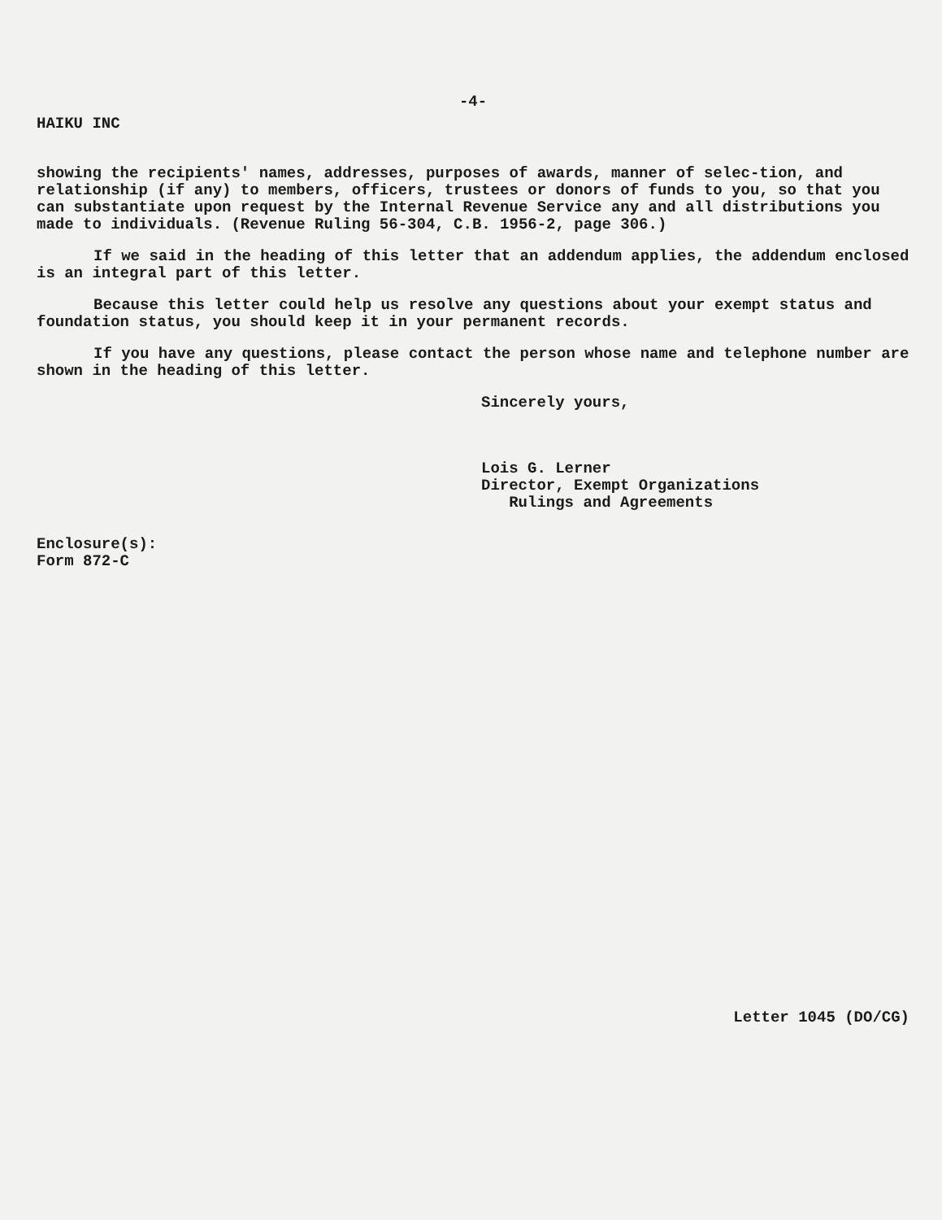-4-
HAIKU INC
showing the recipients' names, addresses, purposes of awards, manner of selec-tion, and relationship (if any) to members, officers, trustees or donors of funds to you, so that you can substantiate upon request by the Internal Revenue Service any and all distributions you made to individuals. (Revenue Ruling 56-304, C.B. 1956-2, page 306.)
If we said in the heading of this letter that an addendum applies, the addendum enclosed is an integral part of this letter.
Because this letter could help us resolve any questions about your exempt status and foundation status, you should keep it in your permanent records.
If you have any questions, please contact the person whose name and telephone number are shown in the heading of this letter.
Sincerely yours,
Lois G. Lerner
Director, Exempt Organizations
Rulings and Agreements
Enclosure(s):
Form 872-C
Letter 1045 (DO/CG)